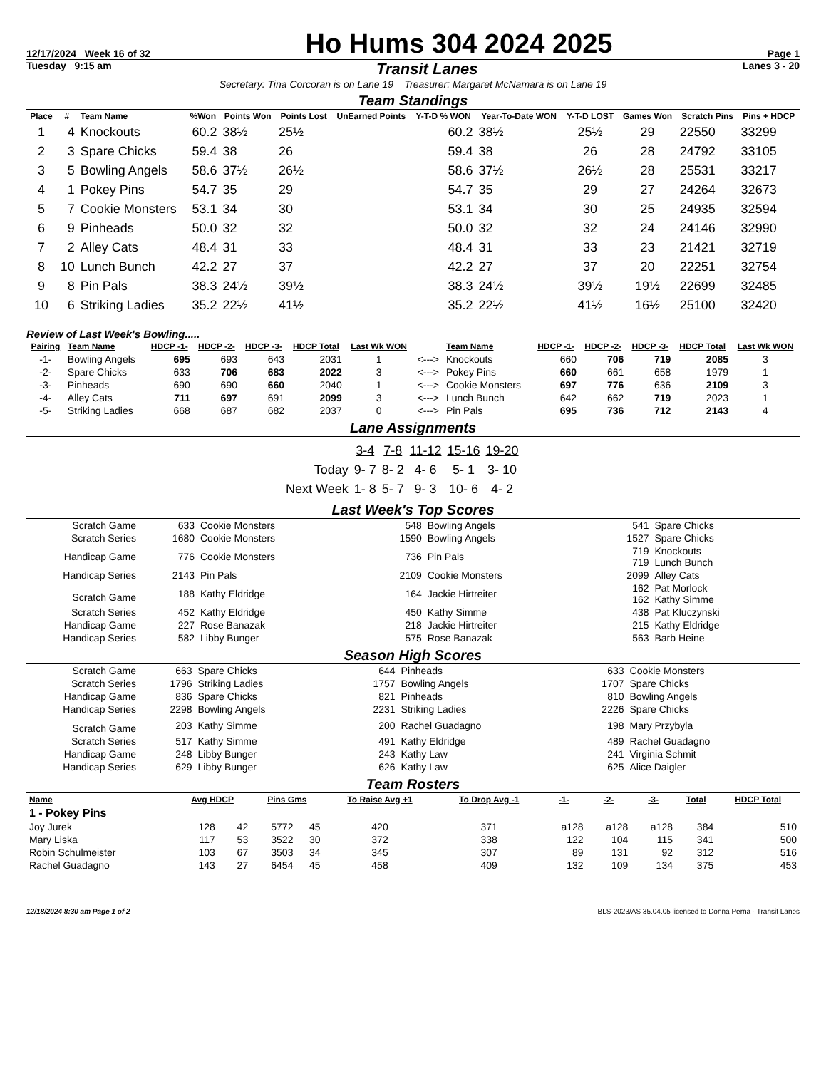12/17/2024 Week 16 of 32 Ho Hums 304 2024 2025 Page 1
Tuesday 9:15 am Transit Lanes Lanes 3 - 20
Secretary: Tina Corcoran is on Lane 19 Treasurer: Margaret McNamara is on Lane 19
Team Standings
| Place | # | Team Name | %Won | Points Won | Points Lost | UnEarned Points | Y-T-D % WON | Year-To-Date WON | Y-T-D LOST | Games Won | Scratch Pins | Pins + HDCP |
| --- | --- | --- | --- | --- | --- | --- | --- | --- | --- | --- | --- | --- |
| 1 | 4 | Knockouts | 60.2 | 38½ | 25½ | | 60.2 | 38½ | 25½ | 29 | 22550 | 33299 |
| 2 | 3 | Spare Chicks | 59.4 | 38 | 26 | | 59.4 | 38 | 26 | 28 | 24792 | 33105 |
| 3 | 5 | Bowling Angels | 58.6 | 37½ | 26½ | | 58.6 | 37½ | 26½ | 28 | 25531 | 33217 |
| 4 | 1 | Pokey Pins | 54.7 | 35 | 29 | | 54.7 | 35 | 29 | 27 | 24264 | 32673 |
| 5 | 7 | Cookie Monsters | 53.1 | 34 | 30 | | 53.1 | 34 | 30 | 25 | 24935 | 32594 |
| 6 | 9 | Pinheads | 50.0 | 32 | 32 | | 50.0 | 32 | 32 | 24 | 24146 | 32990 |
| 7 | 2 | Alley Cats | 48.4 | 31 | 33 | | 48.4 | 31 | 33 | 23 | 21421 | 32719 |
| 8 | 10 | Lunch Bunch | 42.2 | 27 | 37 | | 42.2 | 27 | 37 | 20 | 22251 | 32754 |
| 9 | 8 | Pin Pals | 38.3 | 24½ | 39½ | | 38.3 | 24½ | 39½ | 19½ | 22699 | 32485 |
| 10 | 6 | Striking Ladies | 35.2 | 22½ | 41½ | | 35.2 | 22½ | 41½ | 16½ | 25100 | 32420 |
Review of Last Week's Bowling.....
| Pairing | Team Name | HDCP -1- | HDCP -2- | HDCP -3- | HDCP Total | Last Wk WON | | Team Name | HDCP -1- | HDCP -2- | HDCP -3- | HDCP Total | Last Wk WON |
| --- | --- | --- | --- | --- | --- | --- | --- | --- | --- | --- | --- | --- | --- |
| -1- | Bowling Angels | 695 | 693 | 643 | 2031 | 1 | <---> | Knockouts | 660 | 706 | 719 | 2085 | 3 |
| -2- | Spare Chicks | 633 | 706 | 683 | 2022 | 3 | <---> | Pokey Pins | 660 | 661 | 658 | 1979 | 1 |
| -3- | Pinheads | 690 | 690 | 660 | 2040 | 1 | <---> | Cookie Monsters | 697 | 776 | 636 | 2109 | 3 |
| -4- | Alley Cats | 711 | 697 | 691 | 2099 | 3 | <---> | Lunch Bunch | 642 | 662 | 719 | 2023 | 1 |
| -5- | Striking Ladies | 668 | 687 | 682 | 2037 | 0 | <---> | Pin Pals | 695 | 736 | 712 | 2143 | 4 |
Lane Assignments
| | 3-4 | 7-8 | 11-12 | 15-16 | 19-20 |
| Today | 9- 7 | 8- 2 | 4- 6 | 5- 1 | 3- 10 |
| Next Week | 1- 8 | 5- 7 | 9- 3 | 10- 6 | 4- 2 |
Last Week's Top Scores
| Scratch Game | 633 | Cookie Monsters | 548 | Bowling Angels | 541 | Spare Chicks |
| Scratch Series | 1680 | Cookie Monsters | 1590 | Bowling Angels | 1527 | Spare Chicks |
| Handicap Game | 776 | Cookie Monsters | 736 | Pin Pals | 719 719 | Knockouts Lunch Bunch |
| Handicap Series | 2143 | Pin Pals | 2109 | Cookie Monsters | 2099 | Alley Cats |
| Scratch Game | 188 | Kathy Eldridge | 164 | Jackie Hirtreiter | 162 162 | Pat Morlock Kathy Simme |
| Scratch Series | 452 | Kathy Eldridge | 450 | Kathy Simme | 438 | Pat Kluczynski |
| Handicap Game | 227 | Rose Banazak | 218 | Jackie Hirtreiter | 215 | Kathy Eldridge |
| Handicap Series | 582 | Libby Bunger | 575 | Rose Banazak | 563 | Barb Heine |
Season High Scores
| Scratch Game | 663 | Spare Chicks | 644 | Pinheads | 633 | Cookie Monsters |
| Scratch Series | 1796 | Striking Ladies | 1757 | Bowling Angels | 1707 | Spare Chicks |
| Handicap Game | 836 | Spare Chicks | 821 | Pinheads | 810 | Bowling Angels |
| Handicap Series | 2298 | Bowling Angels | 2231 | Striking Ladies | 2226 | Spare Chicks |
| Scratch Game | 203 | Kathy Simme | 200 | Rachel Guadagno | 198 | Mary Przybyla |
| Scratch Series | 517 | Kathy Simme | 491 | Kathy Eldridge | 489 | Rachel Guadagno |
| Handicap Game | 248 | Libby Bunger | 243 | Kathy Law | 241 | Virginia Schmit |
| Handicap Series | 629 | Libby Bunger | 626 | Kathy Law | 625 | Alice Daigler |
Team Rosters
| Name | Avg HDCP | | Pins Gms | | To Raise Avg +1 | To Drop Avg -1 | -1- | -2- | -3- | Total | HDCP Total |
| --- | --- | --- | --- | --- | --- | --- | --- | --- | --- | --- | --- |
| 1 - Pokey Pins | | | | | | | | | | | |
| Joy Jurek | 128 | 42 | 5772 | 45 | 420 | 371 | a128 | a128 | a128 | 384 | 510 |
| Mary Liska | 117 | 53 | 3522 | 30 | 372 | 338 | 122 | 104 | 115 | 341 | 500 |
| Robin Schulmeister | 103 | 67 | 3503 | 34 | 345 | 307 | 89 | 131 | 92 | 312 | 516 |
| Rachel Guadagno | 143 | 27 | 6454 | 45 | 458 | 409 | 132 | 109 | 134 | 375 | 453 |
12/18/2024 8:30 am Page 1 of 2 BLS-2023/AS 35.04.05 licensed to Donna Perna - Transit Lanes